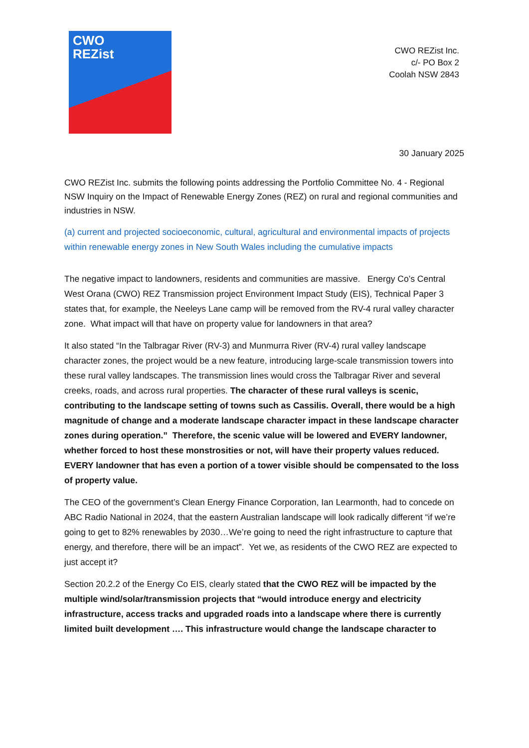CWO
REZist
CWO REZist Inc.
c/- PO Box 2
Coolah NSW 2843
30 January 2025
CWO REZist Inc. submits the following points addressing the Portfolio Committee No. 4 - Regional NSW Inquiry on the Impact of Renewable Energy Zones (REZ) on rural and regional communities and industries in NSW.
(a) current and projected socioeconomic, cultural, agricultural and environmental impacts of projects within renewable energy zones in New South Wales including the cumulative impacts
The negative impact to landowners, residents and communities are massive. Energy Co’s Central West Orana (CWO) REZ Transmission project Environment Impact Study (EIS), Technical Paper 3 states that, for example, the Neeleys Lane camp will be removed from the RV-4 rural valley character zone. What impact will that have on property value for landowners in that area?
It also stated “In the Talbragar River (RV-3) and Munmurra River (RV-4) rural valley landscape character zones, the project would be a new feature, introducing large-scale transmission towers into these rural valley landscapes. The transmission lines would cross the Talbragar River and several creeks, roads, and across rural properties. The character of these rural valleys is scenic, contributing to the landscape setting of towns such as Cassilis. Overall, there would be a high magnitude of change and a moderate landscape character impact in these landscape character zones during operation.” Therefore, the scenic value will be lowered and EVERY landowner, whether forced to host these monstrosities or not, will have their property values reduced. EVERY landowner that has even a portion of a tower visible should be compensated to the loss of property value.
The CEO of the government’s Clean Energy Finance Corporation, Ian Learmonth, had to concede on ABC Radio National in 2024, that the eastern Australian landscape will look radically different “if we’re going to get to 82% renewables by 2030…We’re going to need the right infrastructure to capture that energy, and therefore, there will be an impact”. Yet we, as residents of the CWO REZ are expected to just accept it?
Section 20.2.2 of the Energy Co EIS, clearly stated that the CWO REZ will be impacted by the multiple wind/solar/transmission projects that “would introduce energy and electricity infrastructure, access tracks and upgraded roads into a landscape where there is currently limited built development …. This infrastructure would change the landscape character to